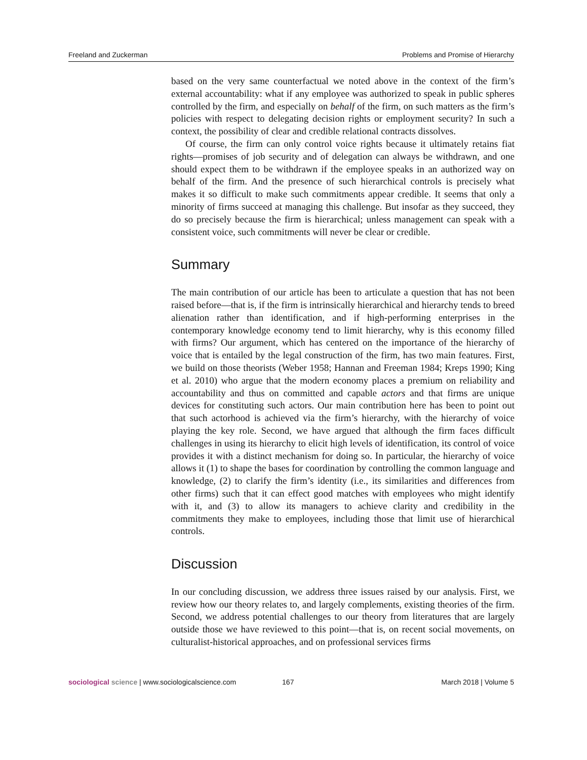Freeland and Zuckerman Problems and Promise of Hierarchy
based on the very same counterfactual we noted above in the context of the firm’s external accountability: what if any employee was authorized to speak in public spheres controlled by the firm, and especially on behalf of the firm, on such matters as the firm’s policies with respect to delegating decision rights or employment security? In such a context, the possibility of clear and credible relational contracts dissolves.
Of course, the firm can only control voice rights because it ultimately retains fiat rights—promises of job security and of delegation can always be withdrawn, and one should expect them to be withdrawn if the employee speaks in an authorized way on behalf of the firm. And the presence of such hierarchical controls is precisely what makes it so difficult to make such commitments appear credible. It seems that only a minority of firms succeed at managing this challenge. But insofar as they succeed, they do so precisely because the firm is hierarchical; unless management can speak with a consistent voice, such commitments will never be clear or credible.
Summary
The main contribution of our article has been to articulate a question that has not been raised before—that is, if the firm is intrinsically hierarchical and hierarchy tends to breed alienation rather than identification, and if high-performing enterprises in the contemporary knowledge economy tend to limit hierarchy, why is this economy filled with firms? Our argument, which has centered on the importance of the hierarchy of voice that is entailed by the legal construction of the firm, has two main features. First, we build on those theorists (Weber 1958; Hannan and Freeman 1984; Kreps 1990; King et al. 2010) who argue that the modern economy places a premium on reliability and accountability and thus on committed and capable actors and that firms are unique devices for constituting such actors. Our main contribution here has been to point out that such actorhood is achieved via the firm’s hierarchy, with the hierarchy of voice playing the key role. Second, we have argued that although the firm faces difficult challenges in using its hierarchy to elicit high levels of identification, its control of voice provides it with a distinct mechanism for doing so. In particular, the hierarchy of voice allows it (1) to shape the bases for coordination by controlling the common language and knowledge, (2) to clarify the firm’s identity (i.e., its similarities and differences from other firms) such that it can effect good matches with employees who might identify with it, and (3) to allow its managers to achieve clarity and credibility in the commitments they make to employees, including those that limit use of hierarchical controls.
Discussion
In our concluding discussion, we address three issues raised by our analysis. First, we review how our theory relates to, and largely complements, existing theories of the firm. Second, we address potential challenges to our theory from literatures that are largely outside those we have reviewed to this point—that is, on recent social movements, on culturalist-historical approaches, and on professional services firms
sociological science | www.sociologicalscience.com 167 March 2018 | Volume 5